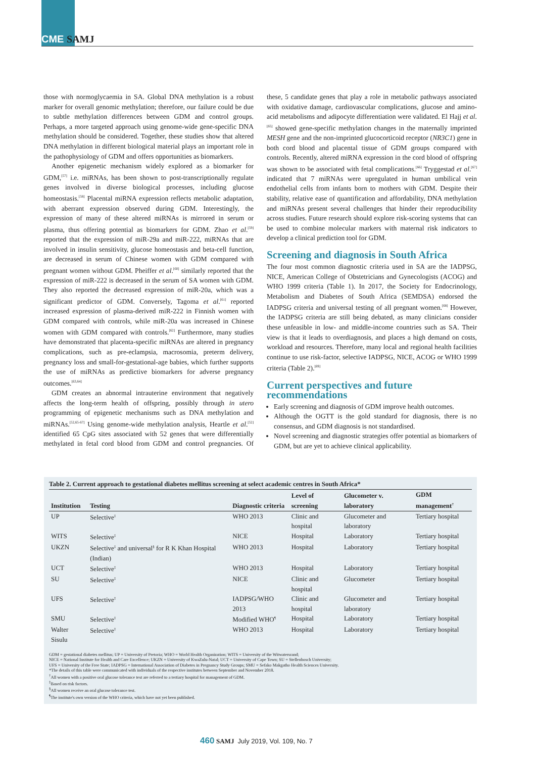CME SAMJ
those with normoglycaemia in SA. Global DNA methylation is a robust marker for overall genomic methylation; therefore, our failure could be due to subtle methylation differences between GDM and control groups. Perhaps, a more targeted approach using genome-wide gene-specific DNA methylation should be considered. Together, these studies show that altered DNA methylation in different biological material plays an important role in the pathophysiology of GDM and offers opportunities as biomarkers.
Another epigenetic mechanism widely explored as a biomarker for GDM,<sup>[57]</sup> i.e. miRNAs, has been shown to post-transcriptionally regulate genes involved in diverse biological processes, including glucose homeostasis.<sup>[58]</sup> Placental miRNA expression reflects metabolic adaptation, with aberrant expression observed during GDM. Interestingly, the expression of many of these altered miRNAs is mirrored in serum or plasma, thus offering potential as biomarkers for GDM. Zhao et al.<sup>[59]</sup> reported that the expression of miR-29a and miR-222, miRNAs that are involved in insulin sensitivity, glucose homeostasis and beta-cell function, are decreased in serum of Chinese women with GDM compared with pregnant women without GDM. Pheiffer et al.<sup>[60]</sup> similarly reported that the expression of miR-222 is decreased in the serum of SA women with GDM. They also reported the decreased expression of miR-20a, which was a significant predictor of GDM. Conversely, Tagoma et al.<sup>[61]</sup> reported increased expression of plasma-derived miR-222 in Finnish women with GDM compared with controls, while miR-20a was increased in Chinese women with GDM compared with controls.<sup>[62]</sup> Furthermore, many studies have demonstrated that placenta-specific miRNAs are altered in pregnancy complications, such as pre-eclampsia, macrosomia, preterm delivery, pregnancy loss and small-for-gestational-age babies, which further supports the use of miRNAs as predictive biomarkers for adverse pregnancy outcomes.<sup>[63,64]</sup>
GDM creates an abnormal intrauterine environment that negatively affects the long-term health of offspring, possibly through in utero programming of epigenetic mechanisms such as DNA methylation and miRNAs.<sup>[52,65-67]</sup> Using genome-wide methylation analysis, Heartle et al.<sup>[52]</sup> identified 65 CpG sites associated with 52 genes that were differentially methylated in fetal cord blood from GDM and control pregnancies. Of these, 5 candidate genes that play a role in metabolic pathways associated with oxidative damage, cardiovascular complications, glucose and amino-acid metabolisms and adipocyte differentiation were validated. El Hajj et al.<sup>[65]</sup> showed gene-specific methylation changes in the maternally imprinted MESH gene and the non-imprinted glucocorticoid receptor (NR3C1) gene in both cord blood and placental tissue of GDM groups compared with controls. Recently, altered miRNA expression in the cord blood of offspring was shown to be associated with fetal complications.<sup>[66]</sup> Tryggestad et al.<sup>[67]</sup> indicated that 7 miRNAs were upregulated in human umbilical vein endothelial cells from infants born to mothers with GDM. Despite their stability, relative ease of quantification and affordability, DNA methylation and miRNAs present several challenges that hinder their reproducibility across studies. Future research should explore risk-scoring systems that can be used to combine molecular markers with maternal risk indicators to develop a clinical prediction tool for GDM.
Screening and diagnosis in South Africa
The four most common diagnostic criteria used in SA are the IADPSG, NICE, American College of Obstetricians and Gynecologists (ACOG) and WHO 1999 criteria (Table 1). In 2017, the Society for Endocrinology, Metabolism and Diabetes of South Africa (SEMDSA) endorsed the IADPSG criteria and universal testing of all pregnant women.<sup>[68]</sup> However, the IADPSG criteria are still being debated, as many clinicians consider these unfeasible in low- and middle-income countries such as SA. Their view is that it leads to overdiagnosis, and places a high demand on costs, workload and resources. Therefore, many local and regional health facilities continue to use risk-factor, selective IADPSG, NICE, ACOG or WHO 1999 criteria (Table 2).<sup>[69]</sup>
Current perspectives and future recommendations
Early screening and diagnosis of GDM improve health outcomes.
Although the OGTT is the gold standard for diagnosis, there is no consensus, and GDM diagnosis is not standardised.
Novel screening and diagnostic strategies offer potential as biomarkers of GDM, but are yet to achieve clinical applicability.
Table 2. Current approach to gestational diabetes mellitus screening at select academic centres in South Africa*
| Institution | Testing | Diagnostic criteria | Level of screening | Glucometer v. laboratory | GDM management<sup>†</sup> |
| --- | --- | --- | --- | --- | --- |
| UP | Selective<sup>‡</sup> | WHO 2013 | Clinic and hospital | Glucometer and laboratory | Tertiary hospital |
| WITS | Selective<sup>‡</sup> | NICE | Hospital | Laboratory | Tertiary hospital |
| UKZN | Selective<sup>‡</sup> and universal<sup>§</sup> for R K Khan Hospital (Indian) | WHO 2013 | Hospital | Laboratory | Tertiary hospital |
| UCT | Selective<sup>‡</sup> | WHO 2013 | Hospital | Laboratory | Tertiary hospital |
| SU | Selective<sup>‡</sup> | NICE | Clinic and hospital | Glucometer | Tertiary hospital |
| UFS | Selective<sup>‡</sup> | IADPSG/WHO 2013 | Clinic and hospital | Glucometer and laboratory | Tertiary hospital |
| SMU | Selective<sup>‡</sup> | Modified WHO<sup>¶</sup> | Hospital | Laboratory | Tertiary hospital |
| Walter Sisulu | Selective<sup>‡</sup> | WHO 2013 | Hospital | Laboratory | Tertiary hospital |
GDM = gestational diabetes mellitus; UP = University of Pretoria; WHO = World Health Organization; WITS = University of the Witwatersrand;
NICE = National Institute for Health and Care Excellence; UKZN = University of KwaZulu-Natal; UCT = University of Cape Town; SU = Stellenbosch University;
UFS = University of the Free State; IADPSG = International Association of Diabetes in Pregnancy Study Groups; SMU = Sefako Makgatho Health Sciences University.
*The details of this table were communicated with individuals of the respective institutes between September and November 2018.
<sup>†</sup> All women with a positive oral glucose tolerance test are referred to a tertiary hospital for management of GDM.
<sup>‡</sup> Based on risk factors.
<sup>§</sup> All women receive an oral glucose tolerance test.
<sup>¶</sup> The institute's own version of the WHO criteria, which have not yet been published.
460 SAMJ July 2019, Vol. 109, No. 7